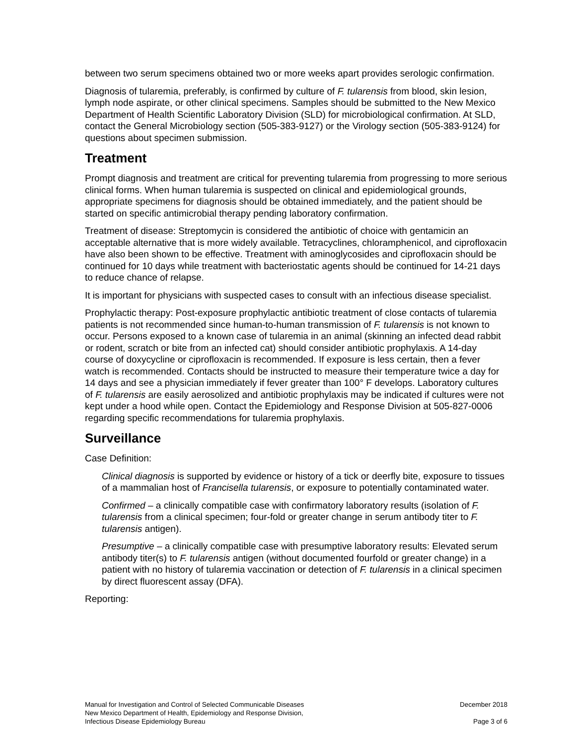between two serum specimens obtained two or more weeks apart provides serologic confirmation.
Diagnosis of tularemia, preferably, is confirmed by culture of F. tularensis from blood, skin lesion, lymph node aspirate, or other clinical specimens. Samples should be submitted to the New Mexico Department of Health Scientific Laboratory Division (SLD) for microbiological confirmation. At SLD, contact the General Microbiology section (505-383-9127) or the Virology section (505-383-9124) for questions about specimen submission.
Treatment
Prompt diagnosis and treatment are critical for preventing tularemia from progressing to more serious clinical forms. When human tularemia is suspected on clinical and epidemiological grounds, appropriate specimens for diagnosis should be obtained immediately, and the patient should be started on specific antimicrobial therapy pending laboratory confirmation.
Treatment of disease: Streptomycin is considered the antibiotic of choice with gentamicin an acceptable alternative that is more widely available. Tetracyclines, chloramphenicol, and ciprofloxacin have also been shown to be effective. Treatment with aminoglycosides and ciprofloxacin should be continued for 10 days while treatment with bacteriostatic agents should be continued for 14-21 days to reduce chance of relapse.
It is important for physicians with suspected cases to consult with an infectious disease specialist.
Prophylactic therapy: Post-exposure prophylactic antibiotic treatment of close contacts of tularemia patients is not recommended since human-to-human transmission of F. tularensis is not known to occur. Persons exposed to a known case of tularemia in an animal (skinning an infected dead rabbit or rodent, scratch or bite from an infected cat) should consider antibiotic prophylaxis. A 14-day course of doxycycline or ciprofloxacin is recommended. If exposure is less certain, then a fever watch is recommended. Contacts should be instructed to measure their temperature twice a day for 14 days and see a physician immediately if fever greater than 100° F develops. Laboratory cultures of F. tularensis are easily aerosolized and antibiotic prophylaxis may be indicated if cultures were not kept under a hood while open. Contact the Epidemiology and Response Division at 505-827-0006 regarding specific recommendations for tularemia prophylaxis.
Surveillance
Case Definition:
Clinical diagnosis is supported by evidence or history of a tick or deerfly bite, exposure to tissues of a mammalian host of Francisella tularensis, or exposure to potentially contaminated water.
Confirmed – a clinically compatible case with confirmatory laboratory results (isolation of F. tularensis from a clinical specimen; four-fold or greater change in serum antibody titer to F. tularensis antigen).
Presumptive – a clinically compatible case with presumptive laboratory results: Elevated serum antibody titer(s) to F. tularensis antigen (without documented fourfold or greater change) in a patient with no history of tularemia vaccination or detection of F. tularensis in a clinical specimen by direct fluorescent assay (DFA).
Reporting:
Manual for Investigation and Control of Selected Communicable Diseases
New Mexico Department of Health, Epidemiology and Response Division,
Infectious Disease Epidemiology Bureau
December 2018
Page 3 of 6